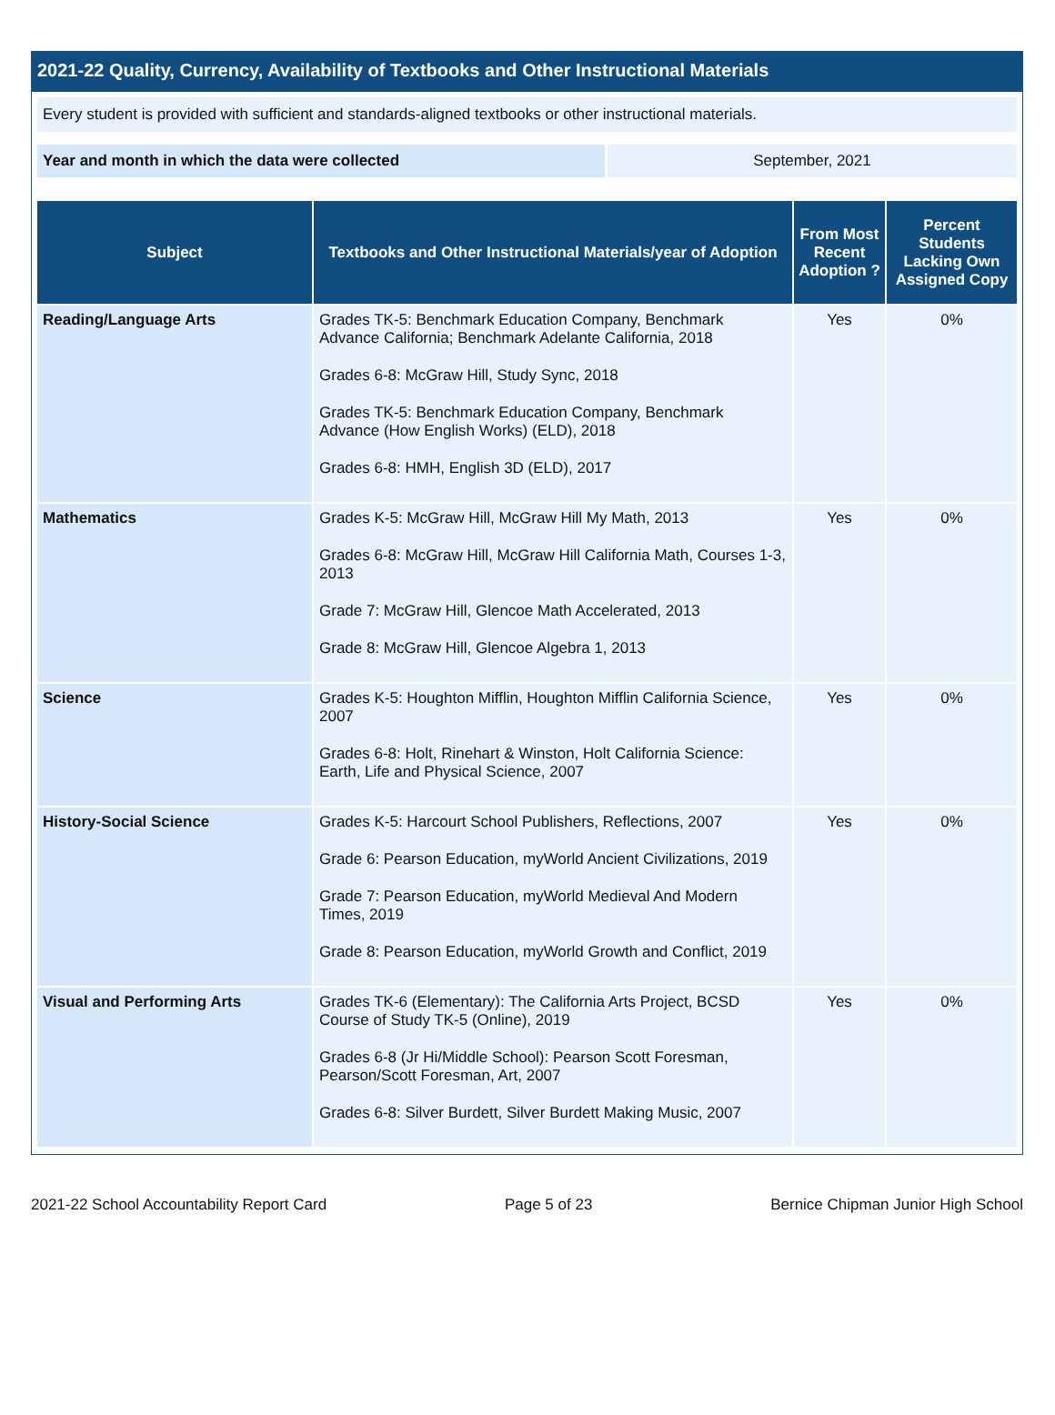2021-22 Quality, Currency, Availability of Textbooks and Other Instructional Materials
Every student is provided with sufficient and standards-aligned textbooks or other instructional materials.
Year and month in which the data were collected September, 2021
| Subject | Textbooks and Other Instructional Materials/year of Adoption | From Most Recent Adoption ? | Percent Students Lacking Own Assigned Copy |
| --- | --- | --- | --- |
| Reading/Language Arts | Grades TK-5: Benchmark Education Company, Benchmark Advance California; Benchmark Adelante California, 2018 Grades 6-8: McGraw Hill, Study Sync, 2018 Grades TK-5: Benchmark Education Company, Benchmark Advance (How English Works) (ELD), 2018 Grades 6-8: HMH, English 3D (ELD), 2017 | Yes | 0% |
| Mathematics | Grades K-5: McGraw Hill, McGraw Hill My Math, 2013 Grades 6-8: McGraw Hill, McGraw Hill California Math, Courses 1-3, 2013 Grade 7: McGraw Hill, Glencoe Math Accelerated, 2013 Grade 8: McGraw Hill, Glencoe Algebra 1, 2013 | Yes | 0% |
| Science | Grades K-5: Houghton Mifflin, Houghton Mifflin California Science, 2007 Grades 6-8: Holt, Rinehart & Winston, Holt California Science: Earth, Life and Physical Science, 2007 | Yes | 0% |
| History-Social Science | Grades K-5: Harcourt School Publishers, Reflections, 2007 Grade 6: Pearson Education, myWorld Ancient Civilizations, 2019 Grade 7: Pearson Education, myWorld Medieval And Modern Times, 2019 Grade 8: Pearson Education, myWorld Growth and Conflict, 2019 | Yes | 0% |
| Visual and Performing Arts | Grades TK-6 (Elementary): The California Arts Project, BCSD Course of Study TK-5 (Online), 2019 Grades 6-8 (Jr Hi/Middle School): Pearson Scott Foresman, Pearson/Scott Foresman, Art, 2007 Grades 6-8: Silver Burdett, Silver Burdett Making Music, 2007 | Yes | 0% |
2021-22 School Accountability Report Card Page 5 of 23 Bernice Chipman Junior High School